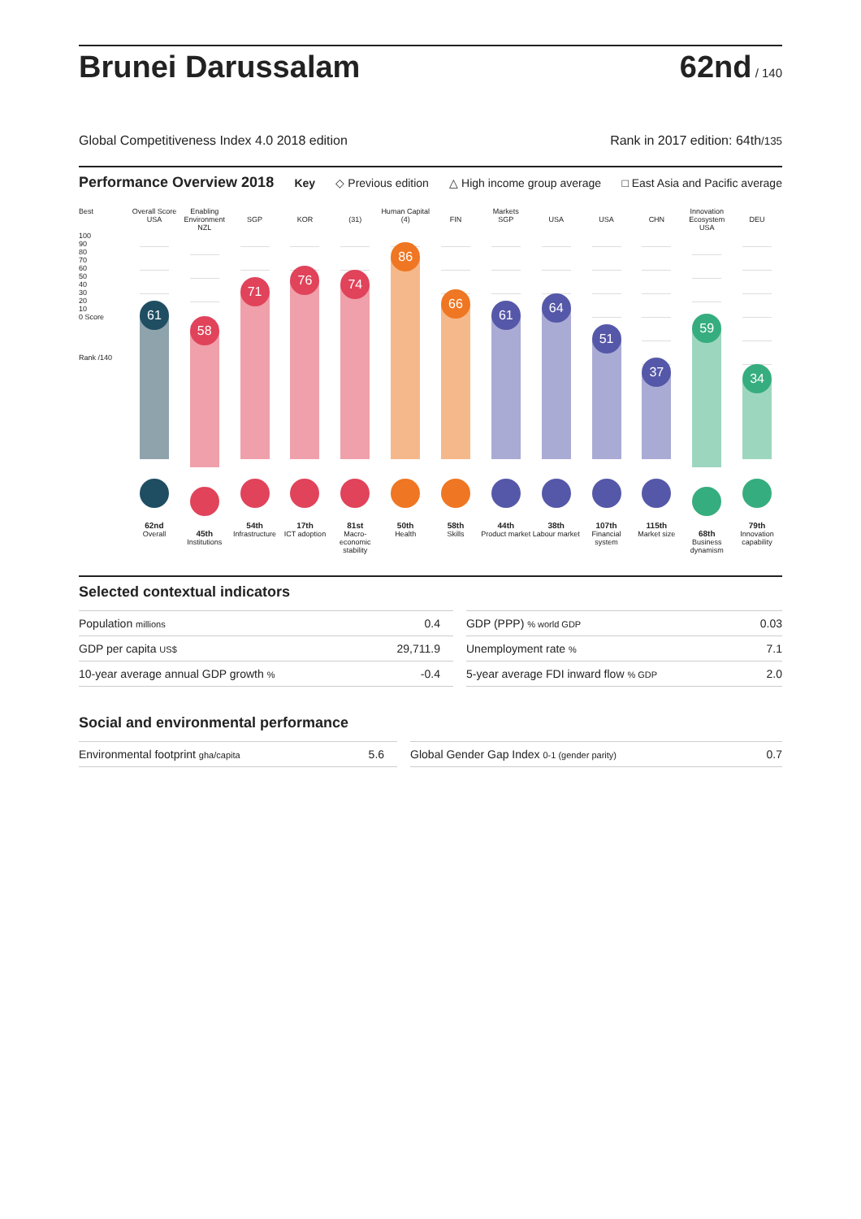Brunei Darussalam
62nd / 140
Global Competitiveness Index 4.0 2018 edition Rank in 2017 edition: 64th/135
Performance Overview 2018 Key ◇ Previous edition △ High income group average □ East Asia and Pacific average
Best
100
90
80
70
60
50
40
30
20
10
0 Score
Rank /140
Overall Score
USA
61
62nd
Overall
Enabling Environment
NZL
58
45th
Institutions
SGP
71
54th
Infrastructure
KOR
76
17th
ICT adoption
(31)
74
81st
Macro-economic stability
Human Capital
(4)
86
50th
Health
FIN
66
58th
Skills
Markets
SGP
61
44th
Product market
USA
64
38th
Labour market
USA
51
107th
Financial system
CHN
37
115th
Market size
Innovation Ecosystem
USA
59
68th
Business dynamism
DEU
34
79th
Innovation capability
Selected contextual indicators
| Population millions | 0.4 | | GDP (PPP) % world GDP | 0.03 |
| GDP per capita US$ | 29,711.9 | | Unemployment rate % | 7.1 |
| 10-year average annual GDP growth % | -0.4 | | 5-year average FDI inward flow % GDP | 2.0 |
Social and environmental performance
| Environmental footprint gha/capita | 5.6 | | Global Gender Gap Index 0-1 (gender parity) | 0.7 |